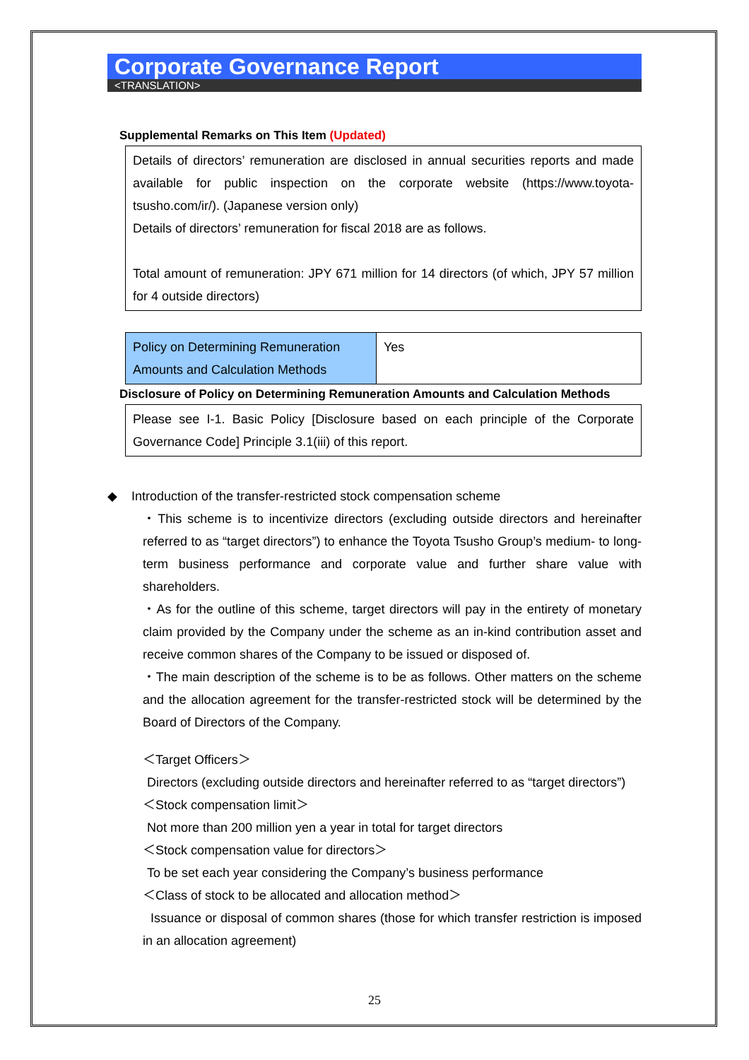Corporate Governance Report
<TRANSLATION>
Supplemental Remarks on This Item (Updated)
Details of directors’ remuneration are disclosed in annual securities reports and made available for public inspection on the corporate website (https://www.toyota-tsusho.com/ir/). (Japanese version only)
Details of directors’ remuneration for fiscal 2018 are as follows.
Total amount of remuneration: JPY 671 million for 14 directors (of which, JPY 57 million for 4 outside directors)
| Policy on Determining Remuneration Amounts and Calculation Methods | Yes |
Disclosure of Policy on Determining Remuneration Amounts and Calculation Methods
Please see I-1. Basic Policy [Disclosure based on each principle of the Corporate Governance Code] Principle 3.1(iii) of this report.
◆ Introduction of the transfer-restricted stock compensation scheme
・This scheme is to incentivize directors (excluding outside directors and hereinafter referred to as “target directors”) to enhance the Toyota Tsusho Group’s medium- to long-term business performance and corporate value and further share value with shareholders.
・As for the outline of this scheme, target directors will pay in the entirety of monetary claim provided by the Company under the scheme as an in-kind contribution asset and receive common shares of the Company to be issued or disposed of.
・The main description of the scheme is to be as follows. Other matters on the scheme and the allocation agreement for the transfer-restricted stock will be determined by the Board of Directors of the Company.
＜Target Officers＞
Directors (excluding outside directors and hereinafter referred to as “target directors”)
＜Stock compensation limit＞
Not more than 200 million yen a year in total for target directors
＜Stock compensation value for directors＞
To be set each year considering the Company’s business performance
＜Class of stock to be allocated and allocation method＞
Issuance or disposal of common shares (those for which transfer restriction is imposed in an allocation agreement)
25